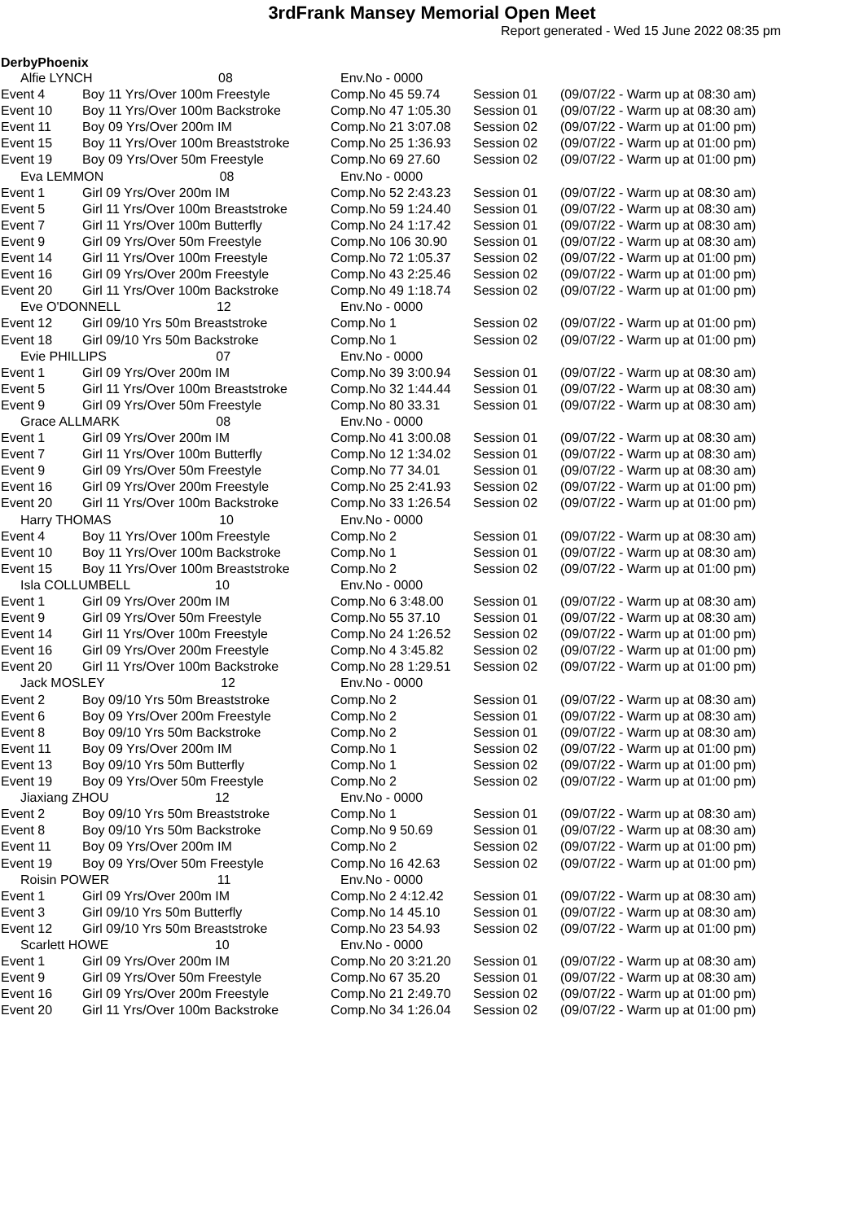3rdFrank Mansey Memorial Open Meet
Report generated - Wed 15 June 2022 08:35 pm
DerbyPhoenix
| Alfie LYNCH 08 | | Env.No - 0000 | | |
| Event 4 | Boy 11 Yrs/Over 100m Freestyle | Comp.No 45 59.74 | Session 01 | (09/07/22 - Warm up at 08:30 am) |
| Event 10 | Boy 11 Yrs/Over 100m Backstroke | Comp.No 47 1:05.30 | Session 01 | (09/07/22 - Warm up at 08:30 am) |
| Event 11 | Boy 09 Yrs/Over 200m IM | Comp.No 21 3:07.08 | Session 02 | (09/07/22 - Warm up at 01:00 pm) |
| Event 15 | Boy 11 Yrs/Over 100m Breaststroke | Comp.No 25 1:36.93 | Session 02 | (09/07/22 - Warm up at 01:00 pm) |
| Event 19 | Boy 09 Yrs/Over 50m Freestyle | Comp.No 69 27.60 | Session 02 | (09/07/22 - Warm up at 01:00 pm) |
| Eva LEMMON 08 | | Env.No - 0000 | | |
| Event 1 | Girl 09 Yrs/Over 200m IM | Comp.No 52 2:43.23 | Session 01 | (09/07/22 - Warm up at 08:30 am) |
| Event 5 | Girl 11 Yrs/Over 100m Breaststroke | Comp.No 59 1:24.40 | Session 01 | (09/07/22 - Warm up at 08:30 am) |
| Event 7 | Girl 11 Yrs/Over 100m Butterfly | Comp.No 24 1:17.42 | Session 01 | (09/07/22 - Warm up at 08:30 am) |
| Event 9 | Girl 09 Yrs/Over 50m Freestyle | Comp.No 106 30.90 | Session 01 | (09/07/22 - Warm up at 08:30 am) |
| Event 14 | Girl 11 Yrs/Over 100m Freestyle | Comp.No 72 1:05.37 | Session 02 | (09/07/22 - Warm up at 01:00 pm) |
| Event 16 | Girl 09 Yrs/Over 200m Freestyle | Comp.No 43 2:25.46 | Session 02 | (09/07/22 - Warm up at 01:00 pm) |
| Event 20 | Girl 11 Yrs/Over 100m Backstroke | Comp.No 49 1:18.74 | Session 02 | (09/07/22 - Warm up at 01:00 pm) |
| Eve O'DONNELL 12 | | Env.No - 0000 | | |
| Event 12 | Girl 09/10 Yrs 50m Breaststroke | Comp.No 1 | Session 02 | (09/07/22 - Warm up at 01:00 pm) |
| Event 18 | Girl 09/10 Yrs 50m Backstroke | Comp.No 1 | Session 02 | (09/07/22 - Warm up at 01:00 pm) |
| Evie PHILLIPS 07 | | Env.No - 0000 | | |
| Event 1 | Girl 09 Yrs/Over 200m IM | Comp.No 39 3:00.94 | Session 01 | (09/07/22 - Warm up at 08:30 am) |
| Event 5 | Girl 11 Yrs/Over 100m Breaststroke | Comp.No 32 1:44.44 | Session 01 | (09/07/22 - Warm up at 08:30 am) |
| Event 9 | Girl 09 Yrs/Over 50m Freestyle | Comp.No 80 33.31 | Session 01 | (09/07/22 - Warm up at 08:30 am) |
| Grace ALLMARK 08 | | Env.No - 0000 | | |
| Event 1 | Girl 09 Yrs/Over 200m IM | Comp.No 41 3:00.08 | Session 01 | (09/07/22 - Warm up at 08:30 am) |
| Event 7 | Girl 11 Yrs/Over 100m Butterfly | Comp.No 12 1:34.02 | Session 01 | (09/07/22 - Warm up at 08:30 am) |
| Event 9 | Girl 09 Yrs/Over 50m Freestyle | Comp.No 77 34.01 | Session 01 | (09/07/22 - Warm up at 08:30 am) |
| Event 16 | Girl 09 Yrs/Over 200m Freestyle | Comp.No 25 2:41.93 | Session 02 | (09/07/22 - Warm up at 01:00 pm) |
| Event 20 | Girl 11 Yrs/Over 100m Backstroke | Comp.No 33 1:26.54 | Session 02 | (09/07/22 - Warm up at 01:00 pm) |
| Harry THOMAS 10 | | Env.No - 0000 | | |
| Event 4 | Boy 11 Yrs/Over 100m Freestyle | Comp.No 2 | Session 01 | (09/07/22 - Warm up at 08:30 am) |
| Event 10 | Boy 11 Yrs/Over 100m Backstroke | Comp.No 1 | Session 01 | (09/07/22 - Warm up at 08:30 am) |
| Event 15 | Boy 11 Yrs/Over 100m Breaststroke | Comp.No 2 | Session 02 | (09/07/22 - Warm up at 01:00 pm) |
| Isla COLLUMBELL 10 | | Env.No - 0000 | | |
| Event 1 | Girl 09 Yrs/Over 200m IM | Comp.No 6 3:48.00 | Session 01 | (09/07/22 - Warm up at 08:30 am) |
| Event 9 | Girl 09 Yrs/Over 50m Freestyle | Comp.No 55 37.10 | Session 01 | (09/07/22 - Warm up at 08:30 am) |
| Event 14 | Girl 11 Yrs/Over 100m Freestyle | Comp.No 24 1:26.52 | Session 02 | (09/07/22 - Warm up at 01:00 pm) |
| Event 16 | Girl 09 Yrs/Over 200m Freestyle | Comp.No 4 3:45.82 | Session 02 | (09/07/22 - Warm up at 01:00 pm) |
| Event 20 | Girl 11 Yrs/Over 100m Backstroke | Comp.No 28 1:29.51 | Session 02 | (09/07/22 - Warm up at 01:00 pm) |
| Jack MOSLEY 12 | | Env.No - 0000 | | |
| Event 2 | Boy 09/10 Yrs 50m Breaststroke | Comp.No 2 | Session 01 | (09/07/22 - Warm up at 08:30 am) |
| Event 6 | Boy 09 Yrs/Over 200m Freestyle | Comp.No 2 | Session 01 | (09/07/22 - Warm up at 08:30 am) |
| Event 8 | Boy 09/10 Yrs 50m Backstroke | Comp.No 2 | Session 01 | (09/07/22 - Warm up at 08:30 am) |
| Event 11 | Boy 09 Yrs/Over 200m IM | Comp.No 1 | Session 02 | (09/07/22 - Warm up at 01:00 pm) |
| Event 13 | Boy 09/10 Yrs 50m Butterfly | Comp.No 1 | Session 02 | (09/07/22 - Warm up at 01:00 pm) |
| Event 19 | Boy 09 Yrs/Over 50m Freestyle | Comp.No 2 | Session 02 | (09/07/22 - Warm up at 01:00 pm) |
| Jiaxiang ZHOU 12 | | Env.No - 0000 | | |
| Event 2 | Boy 09/10 Yrs 50m Breaststroke | Comp.No 1 | Session 01 | (09/07/22 - Warm up at 08:30 am) |
| Event 8 | Boy 09/10 Yrs 50m Backstroke | Comp.No 9 50.69 | Session 01 | (09/07/22 - Warm up at 08:30 am) |
| Event 11 | Boy 09 Yrs/Over 200m IM | Comp.No 2 | Session 02 | (09/07/22 - Warm up at 01:00 pm) |
| Event 19 | Boy 09 Yrs/Over 50m Freestyle | Comp.No 16 42.63 | Session 02 | (09/07/22 - Warm up at 01:00 pm) |
| Roisin POWER 11 | | Env.No - 0000 | | |
| Event 1 | Girl 09 Yrs/Over 200m IM | Comp.No 2 4:12.42 | Session 01 | (09/07/22 - Warm up at 08:30 am) |
| Event 3 | Girl 09/10 Yrs 50m Butterfly | Comp.No 14 45.10 | Session 01 | (09/07/22 - Warm up at 08:30 am) |
| Event 12 | Girl 09/10 Yrs 50m Breaststroke | Comp.No 23 54.93 | Session 02 | (09/07/22 - Warm up at 01:00 pm) |
| Scarlett HOWE 10 | | Env.No - 0000 | | |
| Event 1 | Girl 09 Yrs/Over 200m IM | Comp.No 20 3:21.20 | Session 01 | (09/07/22 - Warm up at 08:30 am) |
| Event 9 | Girl 09 Yrs/Over 50m Freestyle | Comp.No 67 35.20 | Session 01 | (09/07/22 - Warm up at 08:30 am) |
| Event 16 | Girl 09 Yrs/Over 200m Freestyle | Comp.No 21 2:49.70 | Session 02 | (09/07/22 - Warm up at 01:00 pm) |
| Event 20 | Girl 11 Yrs/Over 100m Backstroke | Comp.No 34 1:26.04 | Session 02 | (09/07/22 - Warm up at 01:00 pm) |